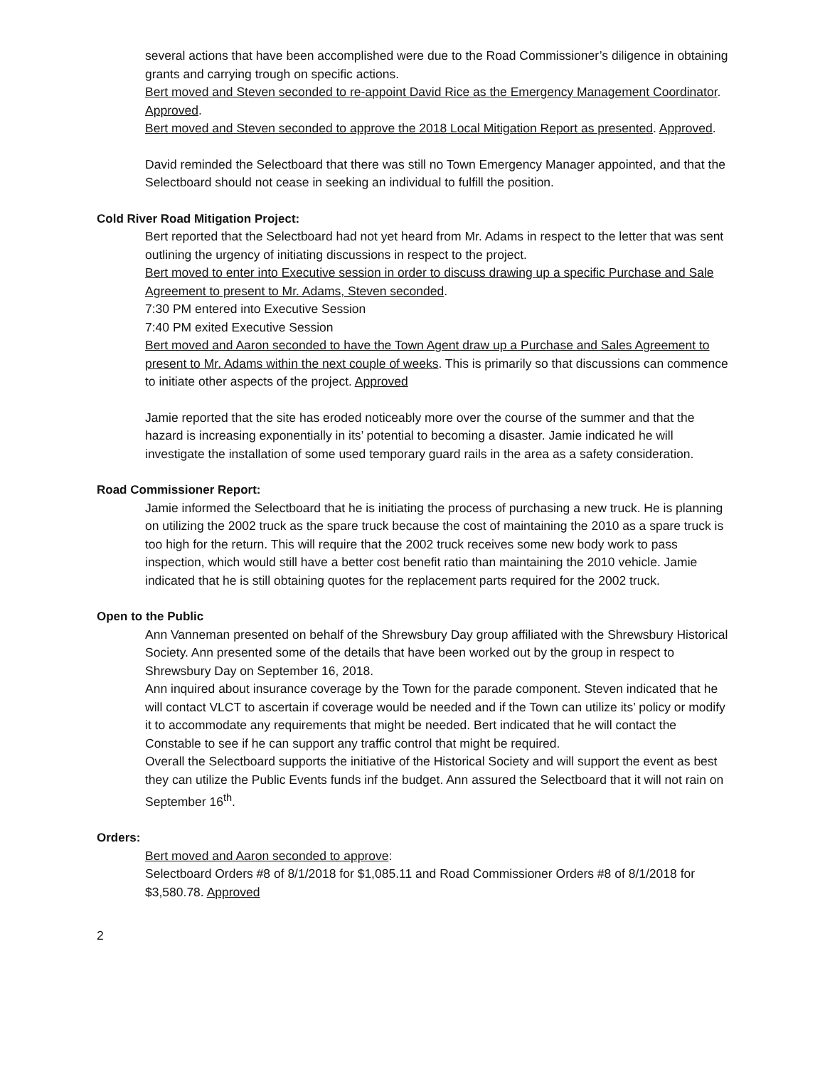several actions that have been accomplished were due to the Road Commissioner’s diligence in obtaining grants and carrying trough on specific actions.
Bert moved and Steven seconded to re-appoint David Rice as the Emergency Management Coordinator. Approved.
Bert moved and Steven seconded to approve the 2018 Local Mitigation Report as presented. Approved.
David reminded the Selectboard that there was still no Town Emergency Manager appointed, and that the Selectboard should not cease in seeking an individual to fulfill the position.
Cold River Road Mitigation Project:
Bert reported that the Selectboard had not yet heard from Mr. Adams in respect to the letter that was sent outlining the urgency of initiating discussions in respect to the project.
Bert moved to enter into Executive session in order to discuss drawing up a specific Purchase and Sale Agreement to present to Mr. Adams, Steven seconded.
7:30 PM entered into Executive Session
7:40 PM exited Executive Session
Bert moved and Aaron seconded to have the Town Agent draw up a Purchase and Sales Agreement to present to Mr. Adams within the next couple of weeks. This is primarily so that discussions can commence to initiate other aspects of the project. Approved
Jamie reported that the site has eroded noticeably more over the course of the summer and that the hazard is increasing exponentially in its’ potential to becoming a disaster. Jamie indicated he will investigate the installation of some used temporary guard rails in the area as a safety consideration.
Road Commissioner Report:
Jamie informed the Selectboard that he is initiating the process of purchasing a new truck. He is planning on utilizing the 2002 truck as the spare truck because the cost of maintaining the 2010 as a spare truck is too high for the return. This will require that the 2002 truck receives some new body work to pass inspection, which would still have a better cost benefit ratio than maintaining the 2010 vehicle. Jamie indicated that he is still obtaining quotes for the replacement parts required for the 2002 truck.
Open to the Public
Ann Vanneman presented on behalf of the Shrewsbury Day group affiliated with the Shrewsbury Historical Society. Ann presented some of the details that have been worked out by the group in respect to Shrewsbury Day on September 16, 2018.
Ann inquired about insurance coverage by the Town for the parade component. Steven indicated that he will contact VLCT to ascertain if coverage would be needed and if the Town can utilize its’ policy or modify it to accommodate any requirements that might be needed. Bert indicated that he will contact the Constable to see if he can support any traffic control that might be required.
Overall the Selectboard supports the initiative of the Historical Society and will support the event as best they can utilize the Public Events funds inf the budget. Ann assured the Selectboard that it will not rain on September 16<sup>th</sup>.
Orders:
Bert moved and Aaron seconded to approve:
Selectboard Orders #8 of 8/1/2018 for $1,085.11 and Road Commissioner Orders #8 of 8/1/2018 for $3,580.78. Approved
2